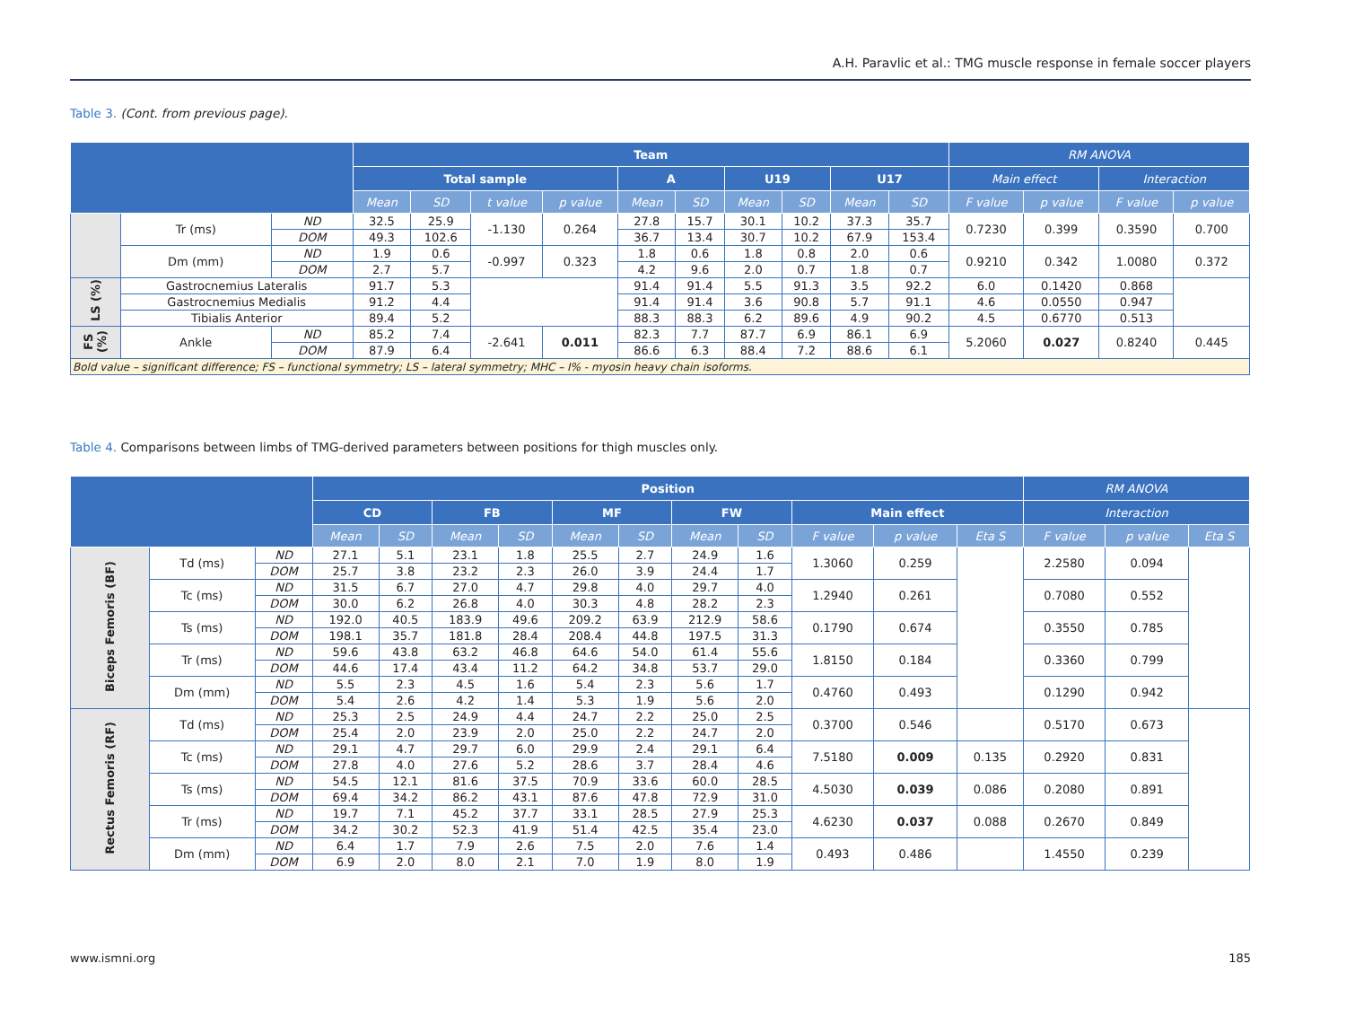A.H. Paravlic et al.: TMG muscle response in female soccer players
Table 3. (Cont. from previous page).
| | | | Team | | | | | | | | | | RM ANOVA | | | |
| --- | --- | --- | --- | --- | --- | --- | --- | --- | --- | --- | --- | --- | --- | --- | --- | --- |
| | | | Total sample | | | | A | | U19 | | U17 | | Main effect | | Interaction | |
| | | | Mean | SD | t value | p value | Mean | SD | Mean | SD | Mean | SD | F value | p value | F value | p value |
| | Tr (ms) | ND | 32.5 | 25.9 | -1.130 | 0.264 | 27.8 | 15.7 | 30.1 | 10.2 | 37.3 | 35.7 | 0.7230 | 0.399 | 0.3590 | 0.700 |
| | | DOM | 49.3 | 102.6 | | | 36.7 | 13.4 | 30.7 | 10.2 | 67.9 | 153.4 | | | | |
| | Dm (mm) | ND | 1.9 | 0.6 | -0.997 | 0.323 | 1.8 | 0.6 | 1.8 | 0.8 | 2.0 | 0.6 | 0.9210 | 0.342 | 1.0080 | 0.372 |
| | | DOM | 2.7 | 5.7 | | | 4.2 | 9.6 | 2.0 | 0.7 | 1.8 | 0.7 | | | | |
| LS (%) | Gastrocnemius Lateralis | | 91.7 | 5.3 | | | 91.4 | 91.4 | 5.5 | 91.3 | 3.5 | 92.2 | 6.0 | 0.1420 | 0.868 | |
| | Gastrocnemius Medialis | | 91.2 | 4.4 | | | 91.4 | 91.4 | 3.6 | 90.8 | 5.7 | 91.1 | 4.6 | 0.0550 | 0.947 | |
| | Tibialis Anterior | | 89.4 | 5.2 | | | 88.3 | 88.3 | 6.2 | 89.6 | 4.9 | 90.2 | 4.5 | 0.6770 | 0.513 | |
| FS (%) | Ankle | ND | 85.2 | 7.4 | -2.641 | 0.011 | 82.3 | 7.7 | 87.7 | 6.9 | 86.1 | 6.9 | 5.2060 | 0.027 | 0.8240 | 0.445 |
| | | DOM | 87.9 | 6.4 | | | 86.6 | 6.3 | 88.4 | 7.2 | 88.6 | 6.1 | | | | |
| Bold value – significant difference; FS – functional symmetry; LS – lateral symmetry; MHC – I% - myosin heavy chain isoforms. | | | | | | | | | | | | | | | | |
Table 4. Comparisons between limbs of TMG-derived parameters between positions for thigh muscles only.
| | | | Position | | | | | | | | | | | RM ANOVA | | |
| --- | --- | --- | --- | --- | --- | --- | --- | --- | --- | --- | --- | --- | --- | --- | --- | --- |
| | | | CD | | FB | | MF | | FW | | Main effect | | | Interaction | | |
| | | | Mean | SD | Mean | SD | Mean | SD | Mean | SD | F value | p value | Eta S | F value | p value | Eta S |
| Biceps Femoris (BF) | Td (ms) | ND | 27.1 | 5.1 | 23.1 | 1.8 | 25.5 | 2.7 | 24.9 | 1.6 | 1.3060 | 0.259 | | 2.2580 | 0.094 | |
| | | DOM | 25.7 | 3.8 | 23.2 | 2.3 | 26.0 | 3.9 | 24.4 | 1.7 | | | | | | |
| | Tc (ms) | ND | 31.5 | 6.7 | 27.0 | 4.7 | 29.8 | 4.0 | 29.7 | 4.0 | 1.2940 | 0.261 | | 0.7080 | 0.552 | |
| | | DOM | 30.0 | 6.2 | 26.8 | 4.0 | 30.3 | 4.8 | 28.2 | 2.3 | | | | | | |
| | Ts (ms) | ND | 192.0 | 40.5 | 183.9 | 49.6 | 209.2 | 63.9 | 212.9 | 58.6 | 0.1790 | 0.674 | | 0.3550 | 0.785 | |
| | | DOM | 198.1 | 35.7 | 181.8 | 28.4 | 208.4 | 44.8 | 197.5 | 31.3 | | | | | | |
| | Tr (ms) | ND | 59.6 | 43.8 | 63.2 | 46.8 | 64.6 | 54.0 | 61.4 | 55.6 | 1.8150 | 0.184 | | 0.3360 | 0.799 | |
| | | DOM | 44.6 | 17.4 | 43.4 | 11.2 | 64.2 | 34.8 | 53.7 | 29.0 | | | | | | |
| | Dm (mm) | ND | 5.5 | 2.3 | 4.5 | 1.6 | 5.4 | 2.3 | 5.6 | 1.7 | 0.4760 | 0.493 | | 0.1290 | 0.942 | |
| | | DOM | 5.4 | 2.6 | 4.2 | 1.4 | 5.3 | 1.9 | 5.6 | 2.0 | | | | | | |
| Rectus Femoris (RF) | Td (ms) | ND | 25.3 | 2.5 | 24.9 | 4.4 | 24.7 | 2.2 | 25.0 | 2.5 | 0.3700 | 0.546 | | 0.5170 | 0.673 | |
| | | DOM | 25.4 | 2.0 | 23.9 | 2.0 | 25.0 | 2.2 | 24.7 | 2.0 | | | | | | |
| | Tc (ms) | ND | 29.1 | 4.7 | 29.7 | 6.0 | 29.9 | 2.4 | 29.1 | 6.4 | 7.5180 | 0.009 | 0.135 | 0.2920 | 0.831 | |
| | | DOM | 27.8 | 4.0 | 27.6 | 5.2 | 28.6 | 3.7 | 28.4 | 4.6 | | | | | | |
| | Ts (ms) | ND | 54.5 | 12.1 | 81.6 | 37.5 | 70.9 | 33.6 | 60.0 | 28.5 | 4.5030 | 0.039 | 0.086 | 0.2080 | 0.891 | |
| | | DOM | 69.4 | 34.2 | 86.2 | 43.1 | 87.6 | 47.8 | 72.9 | 31.0 | | | | | | |
| | Tr (ms) | ND | 19.7 | 7.1 | 45.2 | 37.7 | 33.1 | 28.5 | 27.9 | 25.3 | 4.6230 | 0.037 | 0.088 | 0.2670 | 0.849 | |
| | | DOM | 34.2 | 30.2 | 52.3 | 41.9 | 51.4 | 42.5 | 35.4 | 23.0 | | | | | | |
| | Dm (mm) | ND | 6.4 | 1.7 | 7.9 | 2.6 | 7.5 | 2.0 | 7.6 | 1.4 | 0.493 | 0.486 | | 1.4550 | 0.239 | |
| | | DOM | 6.9 | 2.0 | 8.0 | 2.1 | 7.0 | 1.9 | 8.0 | 1.9 | | | | | | |
www.ismni.org 185